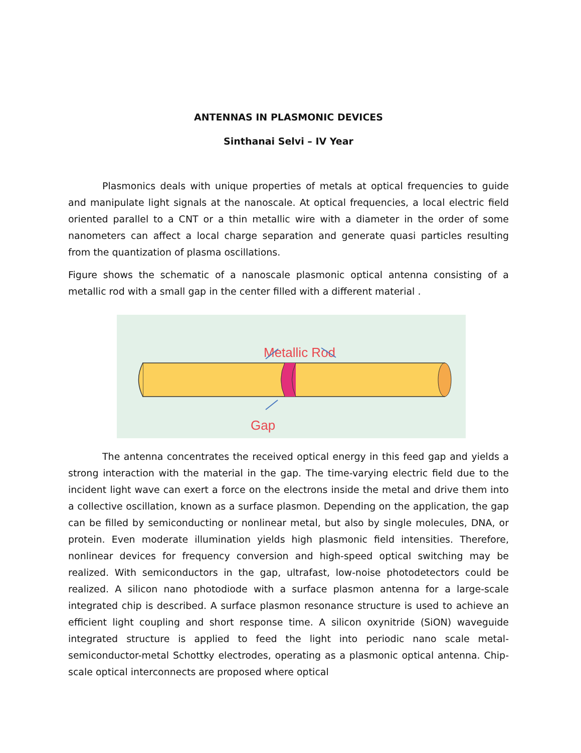ANTENNAS IN PLASMONIC DEVICES
Sinthanai Selvi – IV Year
Plasmonics deals with unique properties of metals at optical frequencies to guide and manipulate light signals at the nanoscale. At optical frequencies, a local electric field oriented parallel to a CNT or a thin metallic wire with a diameter in the order of some nanometers can affect a local charge separation and generate quasi particles resulting from the quantization of plasma oscillations.
Figure shows the schematic of a nanoscale plasmonic optical antenna consisting of a metallic rod with a small gap in the center filled with a different material .
Metallic Rod
Gap
The antenna concentrates the received optical energy in this feed gap and yields a strong interaction with the material in the gap. The time-varying electric field due to the incident light wave can exert a force on the electrons inside the metal and drive them into a collective oscillation, known as a surface plasmon. Depending on the application, the gap can be filled by semiconducting or nonlinear metal, but also by single molecules, DNA, or protein. Even moderate illumination yields high plasmonic field intensities. Therefore, nonlinear devices for frequency conversion and high-speed optical switching may be realized. With semiconductors in the gap, ultrafast, low-noise photodetectors could be realized. A silicon nano photodiode with a surface plasmon antenna for a large-scale integrated chip is described. A surface plasmon resonance structure is used to achieve an efficient light coupling and short response time. A silicon oxynitride (SiON) waveguide integrated structure is applied to feed the light into periodic nano scale metal-semiconductor-metal Schottky electrodes, operating as a plasmonic optical antenna. Chip-scale optical interconnects are proposed where optical